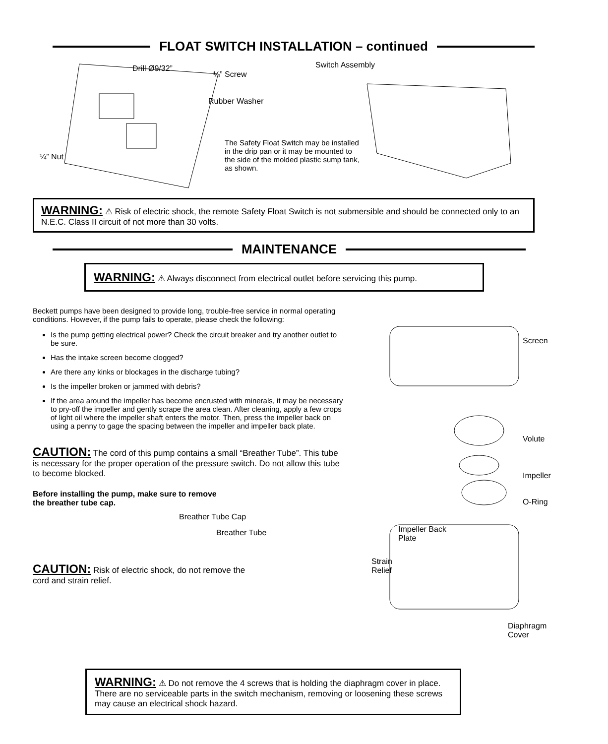FLOAT SWITCH INSTALLATION – continued
Drill Ø9/32”
¼” Screw
Rubber Washer
¼” Nut
Switch Assembly
The Safety Float Switch may be installed in the drip pan or it may be mounted to the side of the molded plastic sump tank, as shown.
WARNING: ⚠ Risk of electric shock, the remote Safety Float Switch is not submersible and should be connected only to an N.E.C. Class II circuit of not more than 30 volts.
MAINTENANCE
WARNING: ⚠ Always disconnect from electrical outlet before servicing this pump.
Beckett pumps have been designed to provide long, trouble-free service in normal operating conditions. However, if the pump fails to operate, please check the following:
Is the pump getting electrical power? Check the circuit breaker and try another outlet to be sure.
Has the intake screen become clogged?
Are there any kinks or blockages in the discharge tubing?
Is the impeller broken or jammed with debris?
If the area around the impeller has become encrusted with minerals, it may be necessary to pry-off the impeller and gently scrape the area clean. After cleaning, apply a few crops of light oil where the impeller shaft enters the motor. Then, press the impeller back on using a penny to gage the spacing between the impeller and impeller back plate.
CAUTION: The cord of this pump contains a small “Breather Tube”. This tube is necessary for the proper operation of the pressure switch. Do not allow this tube to become blocked.
Before installing the pump, make sure to remove the breather tube cap.
Breather Tube Cap
Breather Tube
CAUTION: Risk of electric shock, do not remove the cord and strain relief.
Screen
Volute
Impeller
O-Ring
Impeller Back
Plate
Strain
Relief
Diaphragm
Cover
WARNING: ⚠ Do not remove the 4 screws that is holding the diaphragm cover in place. There are no serviceable parts in the switch mechanism, removing or loosening these screws may cause an electrical shock hazard.